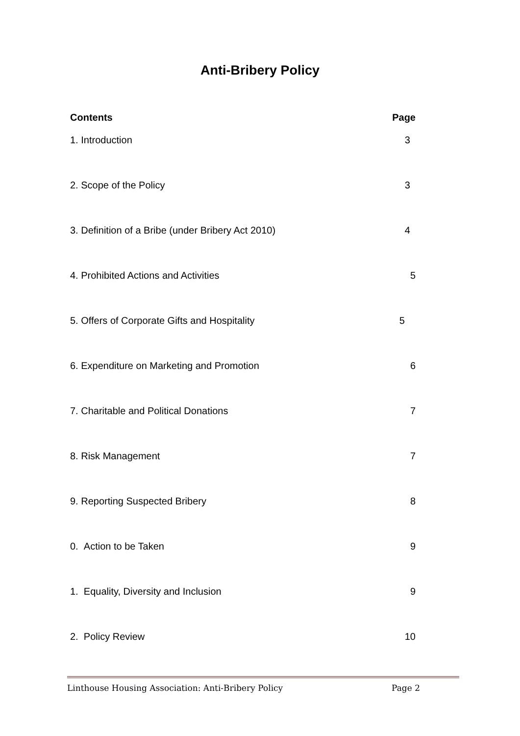Anti-Bribery Policy
| Contents | Page |
| --- | --- |
| 1. Introduction | 3 |
| 2. Scope of the Policy | 3 |
| 3. Definition of a Bribe (under Bribery Act 2010) | 4 |
| 4. Prohibited Actions and Activities | 5 |
| 5. Offers of Corporate Gifts and Hospitality | 5 |
| 6. Expenditure on Marketing and Promotion | 6 |
| 7. Charitable and Political Donations | 7 |
| 8. Risk Management | 7 |
| 9. Reporting Suspected Bribery | 8 |
| 0. Action to be Taken | 9 |
| 1. Equality, Diversity and Inclusion | 9 |
| 2. Policy Review | 10 |
Linthouse Housing Association: Anti-Bribery Policy Page 2